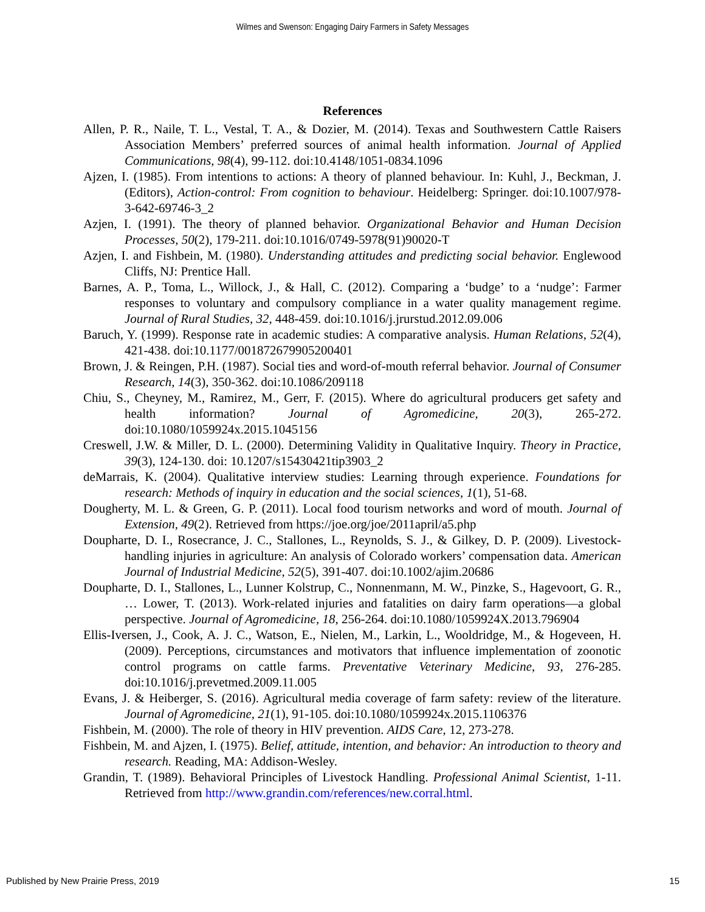Wilmes and Swenson: Engaging Dairy Farmers in Safety Messages
References
Allen, P. R., Naile, T. L., Vestal, T. A., & Dozier, M. (2014). Texas and Southwestern Cattle Raisers Association Members’ preferred sources of animal health information. Journal of Applied Communications, 98(4), 99-112. doi:10.4148/1051-0834.1096
Ajzen, I. (1985). From intentions to actions: A theory of planned behaviour. In: Kuhl, J., Beckman, J. (Editors), Action-control: From cognition to behaviour. Heidelberg: Springer. doi:10.1007/978-3-642-69746-3_2
Azjen, I. (1991). The theory of planned behavior. Organizational Behavior and Human Decision Processes, 50(2), 179-211. doi:10.1016/0749-5978(91)90020-T
Azjen, I. and Fishbein, M. (1980). Understanding attitudes and predicting social behavior. Englewood Cliffs, NJ: Prentice Hall.
Barnes, A. P., Toma, L., Willock, J., & Hall, C. (2012). Comparing a ‘budge’ to a ‘nudge’: Farmer responses to voluntary and compulsory compliance in a water quality management regime. Journal of Rural Studies, 32, 448-459. doi:10.1016/j.jrurstud.2012.09.006
Baruch, Y. (1999). Response rate in academic studies: A comparative analysis. Human Relations, 52(4), 421-438. doi:10.1177/001872679905200401
Brown, J. & Reingen, P.H. (1987). Social ties and word-of-mouth referral behavior. Journal of Consumer Research, 14(3), 350-362. doi:10.1086/209118
Chiu, S., Cheyney, M., Ramirez, M., Gerr, F. (2015). Where do agricultural producers get safety and health information? Journal of Agromedicine, 20(3), 265-272. doi:10.1080/1059924x.2015.1045156
Creswell, J.W. & Miller, D. L. (2000). Determining Validity in Qualitative Inquiry. Theory in Practice, 39(3), 124-130. doi: 10.1207/s15430421tip3903_2
deMarrais, K. (2004). Qualitative interview studies: Learning through experience. Foundations for research: Methods of inquiry in education and the social sciences, 1(1), 51-68.
Dougherty, M. L. & Green, G. P. (2011). Local food tourism networks and word of mouth. Journal of Extension, 49(2). Retrieved from https://joe.org/joe/2011april/a5.php
Doupharte, D. I., Rosecrance, J. C., Stallones, L., Reynolds, S. J., & Gilkey, D. P. (2009). Livestock-handling injuries in agriculture: An analysis of Colorado workers’ compensation data. American Journal of Industrial Medicine, 52(5), 391-407. doi:10.1002/ajim.20686
Doupharte, D. I., Stallones, L., Lunner Kolstrup, C., Nonnenmann, M. W., Pinzke, S., Hagevoort, G. R., … Lower, T. (2013). Work-related injuries and fatalities on dairy farm operations—a global perspective. Journal of Agromedicine, 18, 256-264. doi:10.1080/1059924X.2013.796904
Ellis-Iversen, J., Cook, A. J. C., Watson, E., Nielen, M., Larkin, L., Wooldridge, M., & Hogeveen, H. (2009). Perceptions, circumstances and motivators that influence implementation of zoonotic control programs on cattle farms. Preventative Veterinary Medicine, 93, 276-285. doi:10.1016/j.prevetmed.2009.11.005
Evans, J. & Heiberger, S. (2016). Agricultural media coverage of farm safety: review of the literature. Journal of Agromedicine, 21(1), 91-105. doi:10.1080/1059924x.2015.1106376
Fishbein, M. (2000). The role of theory in HIV prevention. AIDS Care, 12, 273-278.
Fishbein, M. and Ajzen, I. (1975). Belief, attitude, intention, and behavior: An introduction to theory and research. Reading, MA: Addison-Wesley.
Grandin, T. (1989). Behavioral Principles of Livestock Handling. Professional Animal Scientist, 1-11. Retrieved from http://www.grandin.com/references/new.corral.html.
Published by New Prairie Press, 2019 15